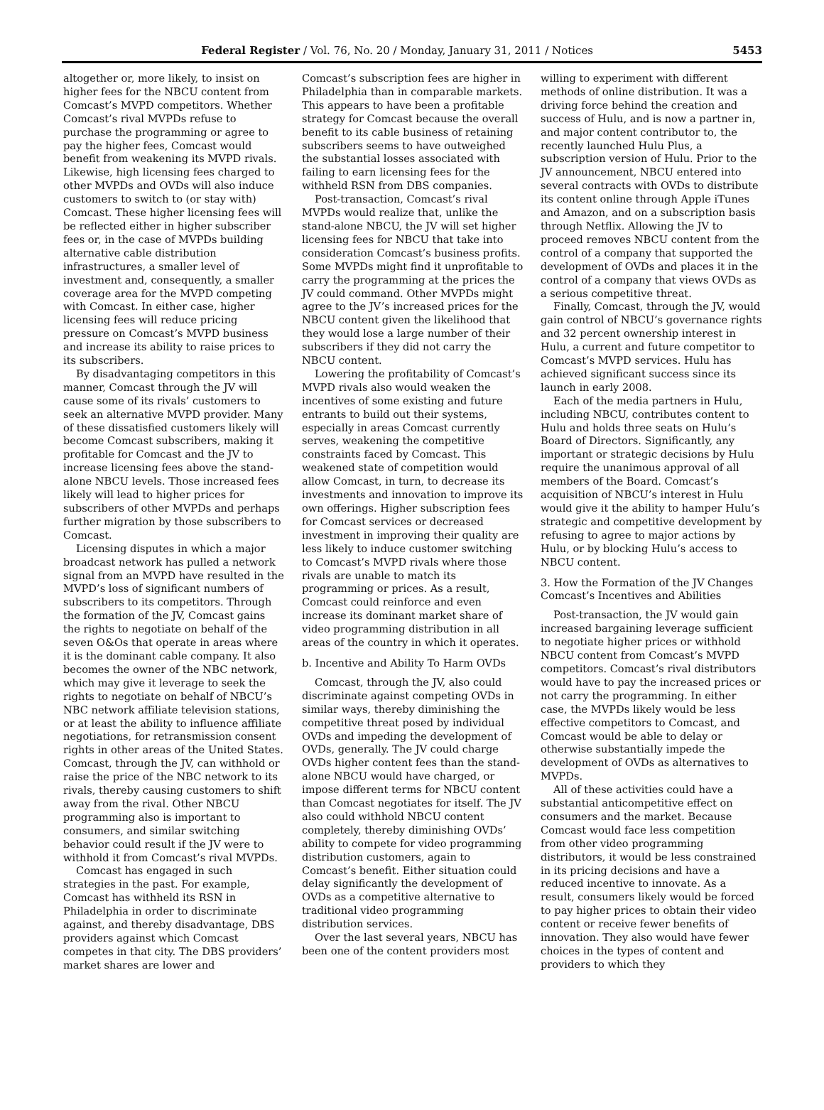Federal Register / Vol. 76, No. 20 / Monday, January 31, 2011 / Notices 5453
altogether or, more likely, to insist on higher fees for the NBCU content from Comcast’s MVPD competitors. Whether Comcast’s rival MVPDs refuse to purchase the programming or agree to pay the higher fees, Comcast would benefit from weakening its MVPD rivals. Likewise, high licensing fees charged to other MVPDs and OVDs will also induce customers to switch to (or stay with) Comcast. These higher licensing fees will be reflected either in higher subscriber fees or, in the case of MVPDs building alternative cable distribution infrastructures, a smaller level of investment and, consequently, a smaller coverage area for the MVPD competing with Comcast. In either case, higher licensing fees will reduce pricing pressure on Comcast’s MVPD business and increase its ability to raise prices to its subscribers.
By disadvantaging competitors in this manner, Comcast through the JV will cause some of its rivals’ customers to seek an alternative MVPD provider. Many of these dissatisfied customers likely will become Comcast subscribers, making it profitable for Comcast and the JV to increase licensing fees above the stand-alone NBCU levels. Those increased fees likely will lead to higher prices for subscribers of other MVPDs and perhaps further migration by those subscribers to Comcast.
Licensing disputes in which a major broadcast network has pulled a network signal from an MVPD have resulted in the MVPD’s loss of significant numbers of subscribers to its competitors. Through the formation of the JV, Comcast gains the rights to negotiate on behalf of the seven O&Os that operate in areas where it is the dominant cable company. It also becomes the owner of the NBC network, which may give it leverage to seek the rights to negotiate on behalf of NBCU’s NBC network affiliate television stations, or at least the ability to influence affiliate negotiations, for retransmission consent rights in other areas of the United States. Comcast, through the JV, can withhold or raise the price of the NBC network to its rivals, thereby causing customers to shift away from the rival. Other NBCU programming also is important to consumers, and similar switching behavior could result if the JV were to withhold it from Comcast’s rival MVPDs.
Comcast has engaged in such strategies in the past. For example, Comcast has withheld its RSN in Philadelphia in order to discriminate against, and thereby disadvantage, DBS providers against which Comcast competes in that city. The DBS providers’ market shares are lower and
Comcast’s subscription fees are higher in Philadelphia than in comparable markets. This appears to have been a profitable strategy for Comcast because the overall benefit to its cable business of retaining subscribers seems to have outweighed the substantial losses associated with failing to earn licensing fees for the withheld RSN from DBS companies.
Post-transaction, Comcast’s rival MVPDs would realize that, unlike the stand-alone NBCU, the JV will set higher licensing fees for NBCU that take into consideration Comcast’s business profits. Some MVPDs might find it unprofitable to carry the programming at the prices the JV could command. Other MVPDs might agree to the JV’s increased prices for the NBCU content given the likelihood that they would lose a large number of their subscribers if they did not carry the NBCU content.
Lowering the profitability of Comcast’s MVPD rivals also would weaken the incentives of some existing and future entrants to build out their systems, especially in areas Comcast currently serves, weakening the competitive constraints faced by Comcast. This weakened state of competition would allow Comcast, in turn, to decrease its investments and innovation to improve its own offerings. Higher subscription fees for Comcast services or decreased investment in improving their quality are less likely to induce customer switching to Comcast’s MVPD rivals where those rivals are unable to match its programming or prices. As a result, Comcast could reinforce and even increase its dominant market share of video programming distribution in all areas of the country in which it operates.
b. Incentive and Ability To Harm OVDs
Comcast, through the JV, also could discriminate against competing OVDs in similar ways, thereby diminishing the competitive threat posed by individual OVDs and impeding the development of OVDs, generally. The JV could charge OVDs higher content fees than the stand-alone NBCU would have charged, or impose different terms for NBCU content than Comcast negotiates for itself. The JV also could withhold NBCU content completely, thereby diminishing OVDs’ ability to compete for video programming distribution customers, again to Comcast’s benefit. Either situation could delay significantly the development of OVDs as a competitive alternative to traditional video programming distribution services.
Over the last several years, NBCU has been one of the content providers most
willing to experiment with different methods of online distribution. It was a driving force behind the creation and success of Hulu, and is now a partner in, and major content contributor to, the recently launched Hulu Plus, a subscription version of Hulu. Prior to the JV announcement, NBCU entered into several contracts with OVDs to distribute its content online through Apple iTunes and Amazon, and on a subscription basis through Netflix. Allowing the JV to proceed removes NBCU content from the control of a company that supported the development of OVDs and places it in the control of a company that views OVDs as a serious competitive threat.
Finally, Comcast, through the JV, would gain control of NBCU’s governance rights and 32 percent ownership interest in Hulu, a current and future competitor to Comcast’s MVPD services. Hulu has achieved significant success since its launch in early 2008.
Each of the media partners in Hulu, including NBCU, contributes content to Hulu and holds three seats on Hulu’s Board of Directors. Significantly, any important or strategic decisions by Hulu require the unanimous approval of all members of the Board. Comcast’s acquisition of NBCU’s interest in Hulu would give it the ability to hamper Hulu’s strategic and competitive development by refusing to agree to major actions by Hulu, or by blocking Hulu’s access to NBCU content.
3. How the Formation of the JV Changes Comcast’s Incentives and Abilities
Post-transaction, the JV would gain increased bargaining leverage sufficient to negotiate higher prices or withhold NBCU content from Comcast’s MVPD competitors. Comcast’s rival distributors would have to pay the increased prices or not carry the programming. In either case, the MVPDs likely would be less effective competitors to Comcast, and Comcast would be able to delay or otherwise substantially impede the development of OVDs as alternatives to MVPDs.
All of these activities could have a substantial anticompetitive effect on consumers and the market. Because Comcast would face less competition from other video programming distributors, it would be less constrained in its pricing decisions and have a reduced incentive to innovate. As a result, consumers likely would be forced to pay higher prices to obtain their video content or receive fewer benefits of innovation. They also would have fewer choices in the types of content and providers to which they